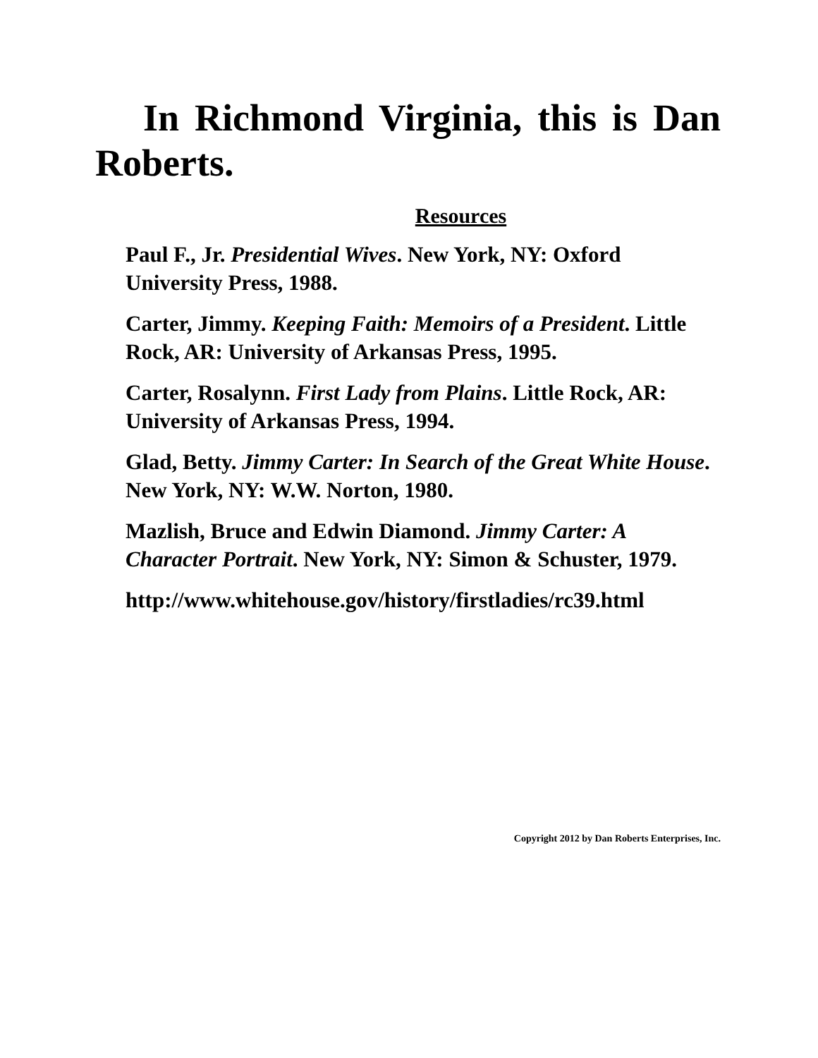In Richmond Virginia, this is Dan Roberts.
Resources
Paul F., Jr. Presidential Wives. New York, NY: Oxford University Press, 1988.
Carter, Jimmy. Keeping Faith: Memoirs of a President. Little Rock, AR: University of Arkansas Press, 1995.
Carter, Rosalynn. First Lady from Plains. Little Rock, AR: University of Arkansas Press, 1994.
Glad, Betty. Jimmy Carter: In Search of the Great White House. New York, NY: W.W. Norton, 1980.
Mazlish, Bruce and Edwin Diamond. Jimmy Carter: A Character Portrait. New York, NY: Simon & Schuster, 1979.
http://www.whitehouse.gov/history/firstladies/rc39.html
Copyright 2012 by Dan Roberts Enterprises, Inc.